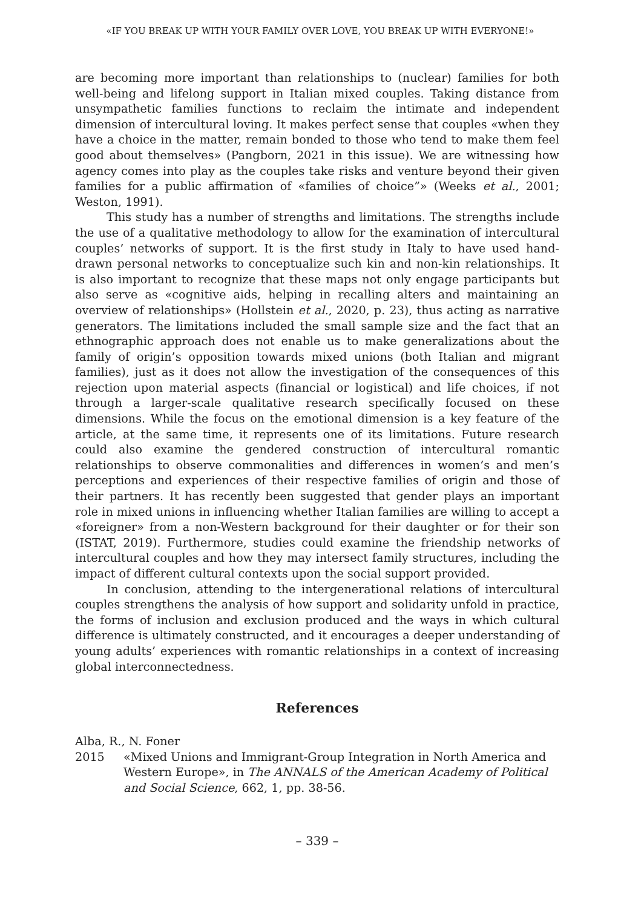«IF YOU BREAK UP WITH YOUR FAMILY OVER LOVE, YOU BREAK UP WITH EVERYONE!»
are becoming more important than relationships to (nuclear) families for both well-being and lifelong support in Italian mixed couples. Taking distance from unsympathetic families functions to reclaim the intimate and independent dimension of intercultural loving. It makes perfect sense that couples «when they have a choice in the matter, remain bonded to those who tend to make them feel good about themselves» (Pangborn, 2021 in this issue). We are witnessing how agency comes into play as the couples take risks and venture beyond their given families for a public affirmation of «families of choice”» (Weeks et al., 2001; Weston, 1991).
This study has a number of strengths and limitations. The strengths include the use of a qualitative methodology to allow for the examination of intercultural couples’ networks of support. It is the first study in Italy to have used hand-drawn personal networks to conceptualize such kin and non-kin relationships. It is also important to recognize that these maps not only engage participants but also serve as «cognitive aids, helping in recalling alters and maintaining an overview of relationships» (Hollstein et al., 2020, p. 23), thus acting as narrative generators. The limitations included the small sample size and the fact that an ethnographic approach does not enable us to make generalizations about the family of origin’s opposition towards mixed unions (both Italian and migrant families), just as it does not allow the investigation of the consequences of this rejection upon material aspects (financial or logistical) and life choices, if not through a larger-scale qualitative research specifically focused on these dimensions. While the focus on the emotional dimension is a key feature of the article, at the same time, it represents one of its limitations. Future research could also examine the gendered construction of intercultural romantic relationships to observe commonalities and differences in women’s and men’s perceptions and experiences of their respective families of origin and those of their partners. It has recently been suggested that gender plays an important role in mixed unions in influencing whether Italian families are willing to accept a «foreigner» from a non-Western background for their daughter or for their son (ISTAT, 2019). Furthermore, studies could examine the friendship networks of intercultural couples and how they may intersect family structures, including the impact of different cultural contexts upon the social support provided.
In conclusion, attending to the intergenerational relations of intercultural couples strengthens the analysis of how support and solidarity unfold in practice, the forms of inclusion and exclusion produced and the ways in which cultural difference is ultimately constructed, and it encourages a deeper understanding of young adults’ experiences with romantic relationships in a context of increasing global interconnectedness.
References
Alba, R., N. Foner
2015 «Mixed Unions and Immigrant-Group Integration in North America and Western Europe», in The ANNALS of the American Academy of Political and Social Science, 662, 1, pp. 38-56.
– 339 –